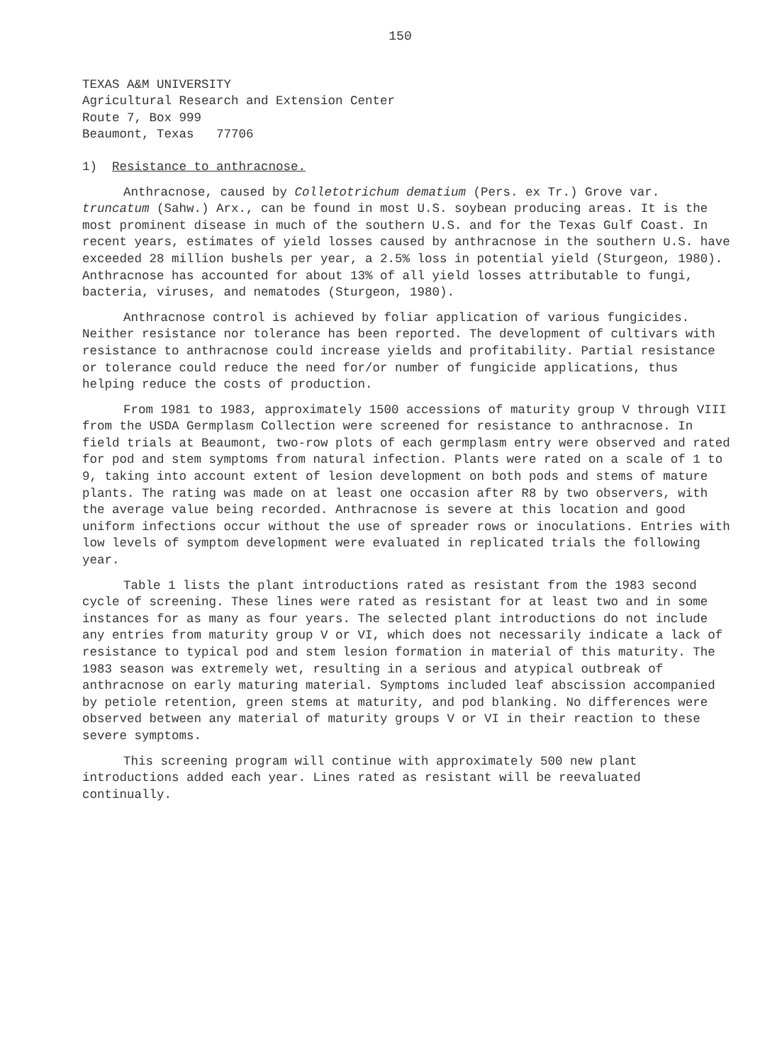150
TEXAS A&M UNIVERSITY
Agricultural Research and Extension Center
Route 7, Box 999
Beaumont, Texas 77706
1) Resistance to anthracnose.
Anthracnose, caused by Colletotrichum dematium (Pers. ex Tr.) Grove var. truncatum (Sahw.) Arx., can be found in most U.S. soybean producing areas. It is the most prominent disease in much of the southern U.S. and for the Texas Gulf Coast. In recent years, estimates of yield losses caused by anthracnose in the southern U.S. have exceeded 28 million bushels per year, a 2.5% loss in potential yield (Sturgeon, 1980). Anthracnose has accounted for about 13% of all yield losses attributable to fungi, bacteria, viruses, and nematodes (Sturgeon, 1980).
Anthracnose control is achieved by foliar application of various fungicides. Neither resistance nor tolerance has been reported. The development of cultivars with resistance to anthracnose could increase yields and profitability. Partial resistance or tolerance could reduce the need for/or number of fungicide applications, thus helping reduce the costs of production.
From 1981 to 1983, approximately 1500 accessions of maturity group V through VIII from the USDA Germplasm Collection were screened for resistance to anthracnose. In field trials at Beaumont, two-row plots of each germplasm entry were observed and rated for pod and stem symptoms from natural infection. Plants were rated on a scale of 1 to 9, taking into account extent of lesion development on both pods and stems of mature plants. The rating was made on at least one occasion after R8 by two observers, with the average value being recorded. Anthracnose is severe at this location and good uniform infections occur without the use of spreader rows or inoculations. Entries with low levels of symptom development were evaluated in replicated trials the following year.
Table 1 lists the plant introductions rated as resistant from the 1983 second cycle of screening. These lines were rated as resistant for at least two and in some instances for as many as four years. The selected plant introductions do not include any entries from maturity group V or VI, which does not necessarily indicate a lack of resistance to typical pod and stem lesion formation in material of this maturity. The 1983 season was extremely wet, resulting in a serious and atypical outbreak of anthracnose on early maturing material. Symptoms included leaf abscission accompanied by petiole retention, green stems at maturity, and pod blanking. No differences were observed between any material of maturity groups V or VI in their reaction to these severe symptoms.
This screening program will continue with approximately 500 new plant introductions added each year. Lines rated as resistant will be reevaluated continually.